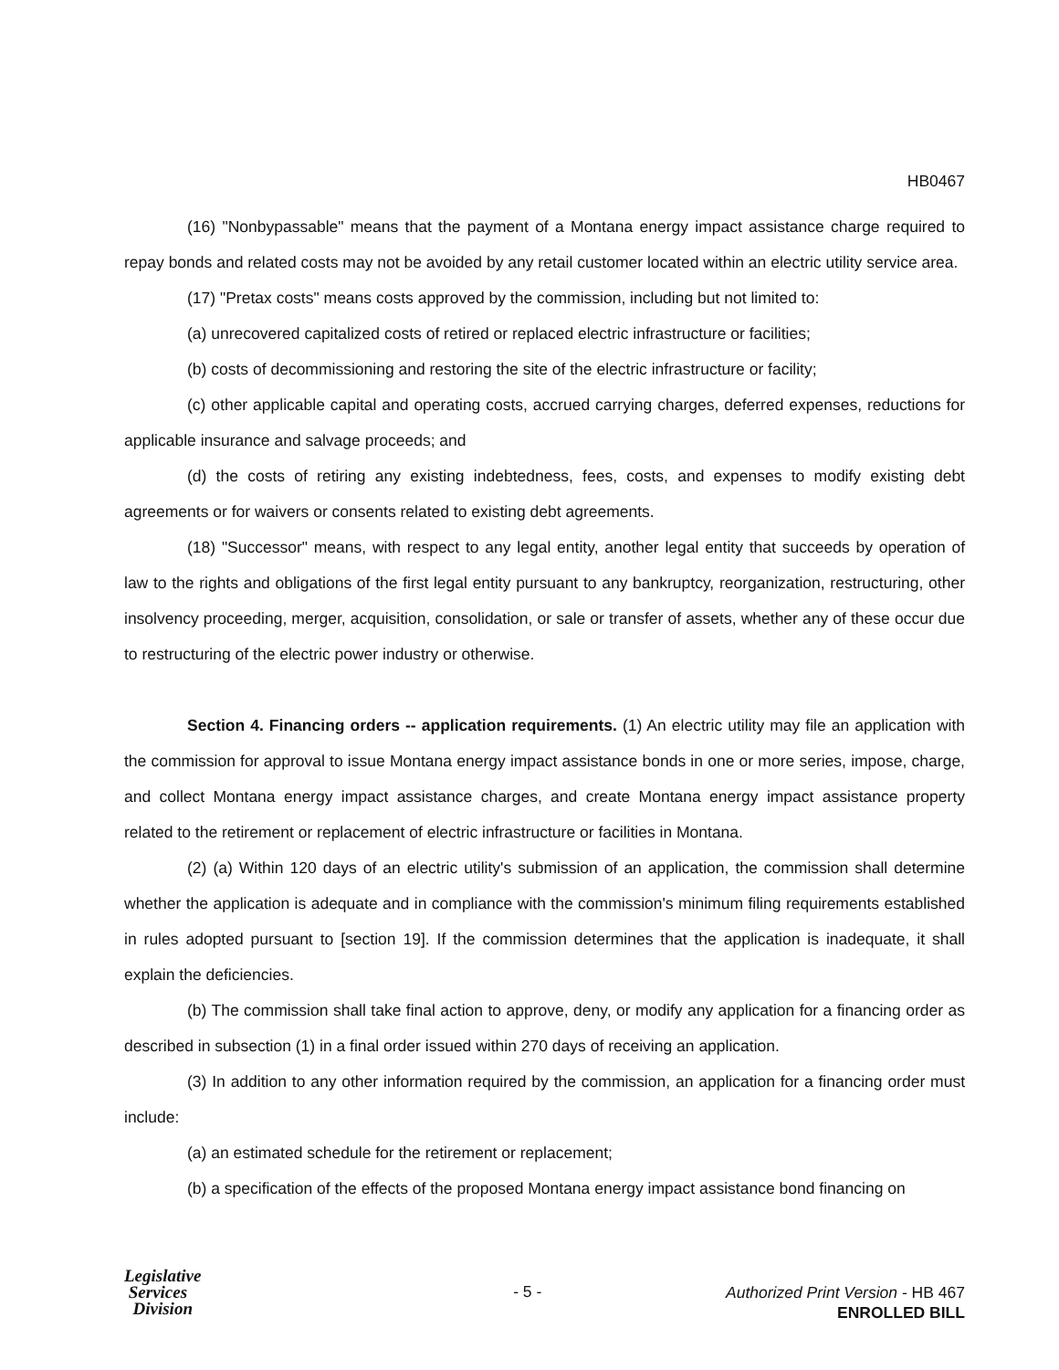HB0467
(16) "Nonbypassable" means that the payment of a Montana energy impact assistance charge required to repay bonds and related costs may not be avoided by any retail customer located within an electric utility service area.
(17) "Pretax costs" means costs approved by the commission, including but not limited to:
(a) unrecovered capitalized costs of retired or replaced electric infrastructure or facilities;
(b) costs of decommissioning and restoring the site of the electric infrastructure or facility;
(c) other applicable capital and operating costs, accrued carrying charges, deferred expenses, reductions for applicable insurance and salvage proceeds; and
(d) the costs of retiring any existing indebtedness, fees, costs, and expenses to modify existing debt agreements or for waivers or consents related to existing debt agreements.
(18) "Successor" means, with respect to any legal entity, another legal entity that succeeds by operation of law to the rights and obligations of the first legal entity pursuant to any bankruptcy, reorganization, restructuring, other insolvency proceeding, merger, acquisition, consolidation, or sale or transfer of assets, whether any of these occur due to restructuring of the electric power industry or otherwise.
Section 4. Financing orders -- application requirements. (1) An electric utility may file an application with the commission for approval to issue Montana energy impact assistance bonds in one or more series, impose, charge, and collect Montana energy impact assistance charges, and create Montana energy impact assistance property related to the retirement or replacement of electric infrastructure or facilities in Montana.
(2) (a) Within 120 days of an electric utility's submission of an application, the commission shall determine whether the application is adequate and in compliance with the commission's minimum filing requirements established in rules adopted pursuant to [section 19]. If the commission determines that the application is inadequate, it shall explain the deficiencies.
(b) The commission shall take final action to approve, deny, or modify any application for a financing order as described in subsection (1) in a final order issued within 270 days of receiving an application.
(3) In addition to any other information required by the commission, an application for a financing order must include:
(a) an estimated schedule for the retirement or replacement;
(b) a specification of the effects of the proposed Montana energy impact assistance bond financing on
Legislative
Services
Division
- 5 -
Authorized Print Version - HB 467
ENROLLED BILL